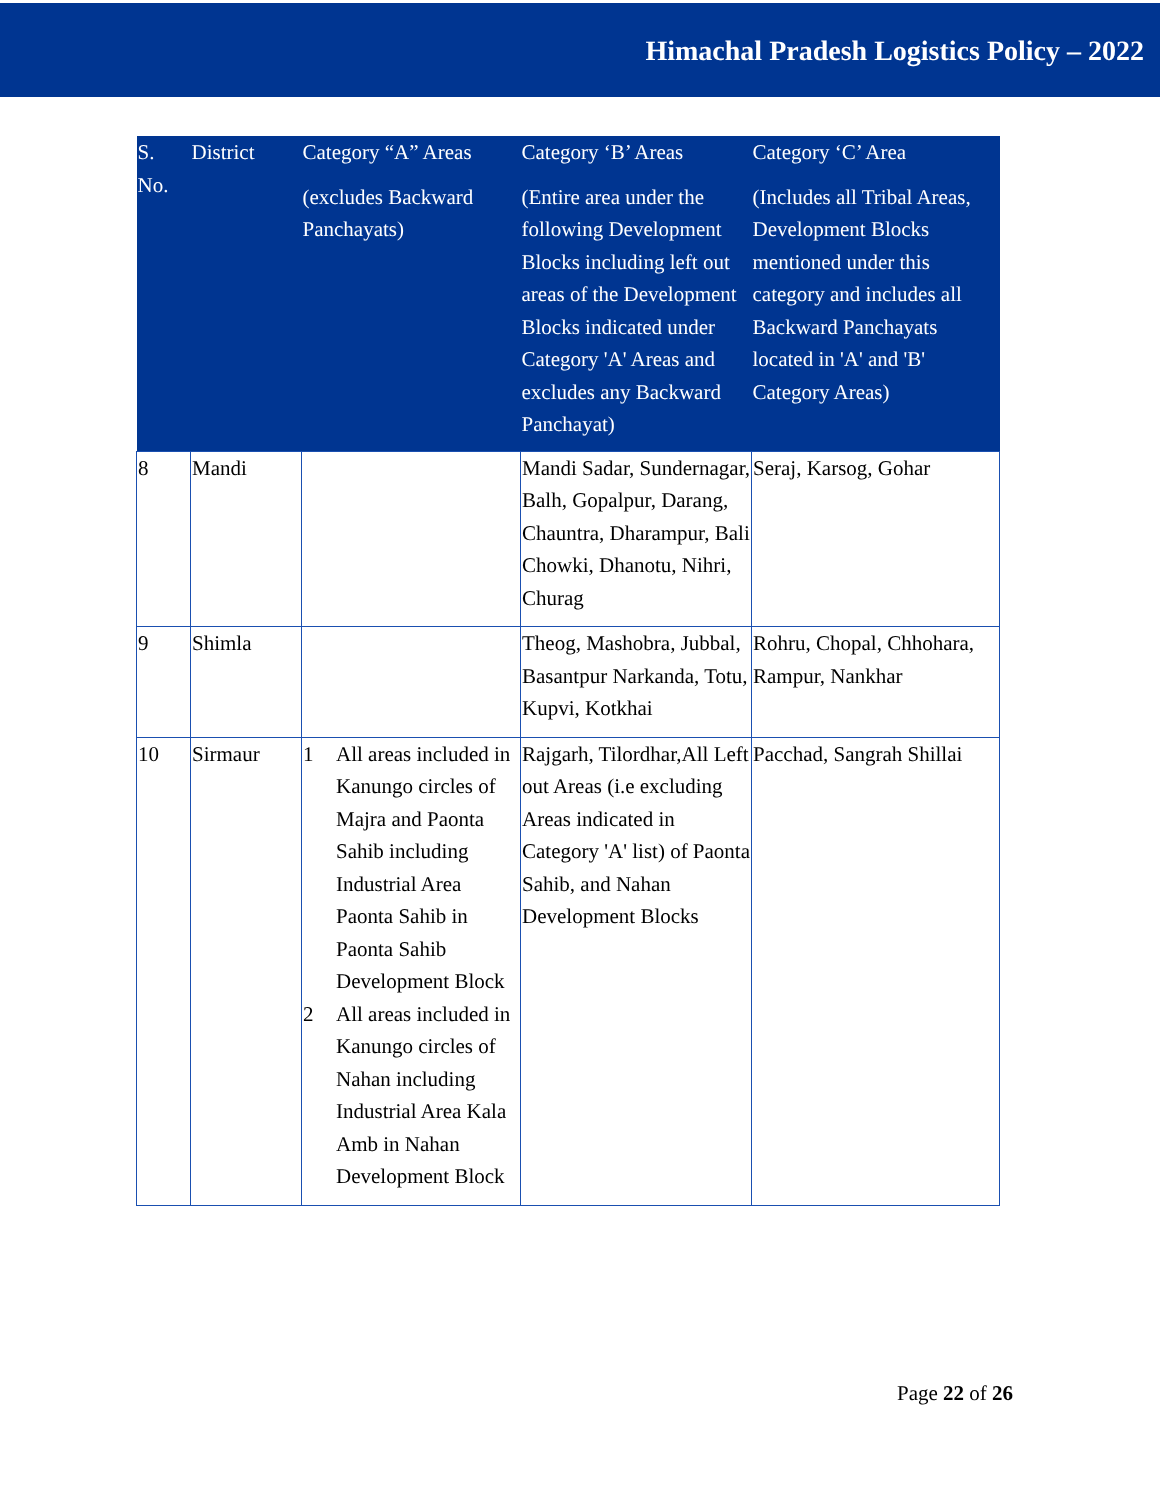Himachal Pradesh Logistics Policy – 2022
| S. No. | District | Category “A” Areas (excludes Backward Panchayats) | Category ‘B’ Areas (Entire area under the following Development Blocks including left out areas of the Development Blocks indicated under Category 'A' Areas and excludes any Backward Panchayat) | Category ‘C’ Area (Includes all Tribal Areas, Development Blocks mentioned under this category and includes all Backward Panchayats located in 'A' and 'B' Category Areas) |
| --- | --- | --- | --- | --- |
| 8 | Mandi | | Mandi Sadar, Sundernagar, Balh, Gopalpur, Darang, Chauntra, Dharampur, Bali Chowki, Dhanotu, Nihri, Churag | Seraj, Karsog, Gohar |
| 9 | Shimla | | Theog, Mashobra, Jubbal, Basantpur Narkanda, Totu, Kupvi, Kotkhai | Rohru, Chopal, Chhohara, Rampur, Nankhar |
| 10 | Sirmaur | 1 All areas included in Kanungo circles of Majra and Paonta Sahib including Industrial Area Paonta Sahib in Paonta Sahib Development Block 2 All areas included in Kanungo circles of Nahan including Industrial Area Kala Amb in Nahan Development Block | Rajgarh, Tilordhar,All Left out Areas (i.e excluding Areas indicated in Category 'A' list) of Paonta Sahib, and Nahan Development Blocks | Pacchad, Sangrah Shillai |
Page 22 of 26